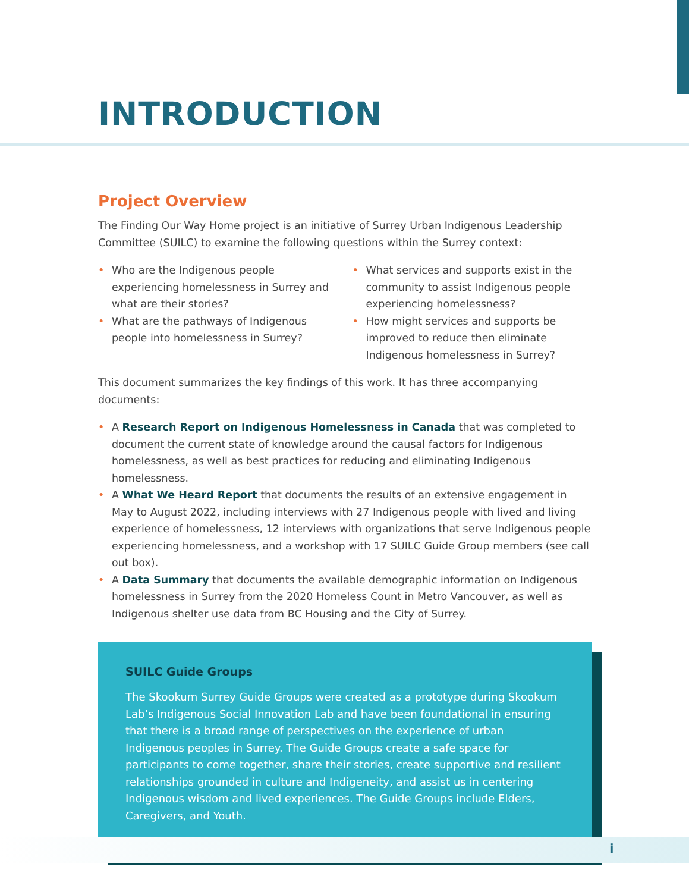INTRODUCTION
Project Overview
The Finding Our Way Home project is an initiative of Surrey Urban Indigenous Leadership Committee (SUILC) to examine the following questions within the Surrey context:
• Who are the Indigenous people experiencing homelessness in Surrey and what are their stories?
• What are the pathways of Indigenous people into homelessness in Surrey?
• What services and supports exist in the community to assist Indigenous people experiencing homelessness?
• How might services and supports be improved to reduce then eliminate Indigenous homelessness in Surrey?
This document summarizes the key findings of this work. It has three accompanying documents:
• A Research Report on Indigenous Homelessness in Canada that was completed to document the current state of knowledge around the causal factors for Indigenous homelessness, as well as best practices for reducing and eliminating Indigenous homelessness.
• A What We Heard Report that documents the results of an extensive engagement in May to August 2022, including interviews with 27 Indigenous people with lived and living experience of homelessness, 12 interviews with organizations that serve Indigenous people experiencing homelessness, and a workshop with 17 SUILC Guide Group members (see call out box).
• A Data Summary that documents the available demographic information on Indigenous homelessness in Surrey from the 2020 Homeless Count in Metro Vancouver, as well as Indigenous shelter use data from BC Housing and the City of Surrey.
SUILC Guide Groups
The Skookum Surrey Guide Groups were created as a prototype during Skookum Lab’s Indigenous Social Innovation Lab and have been foundational in ensuring that there is a broad range of perspectives on the experience of urban Indigenous peoples in Surrey. The Guide Groups create a safe space for participants to come together, share their stories, create supportive and resilient relationships grounded in culture and Indigeneity, and assist us in centering Indigenous wisdom and lived experiences. The Guide Groups include Elders, Caregivers, and Youth.
i